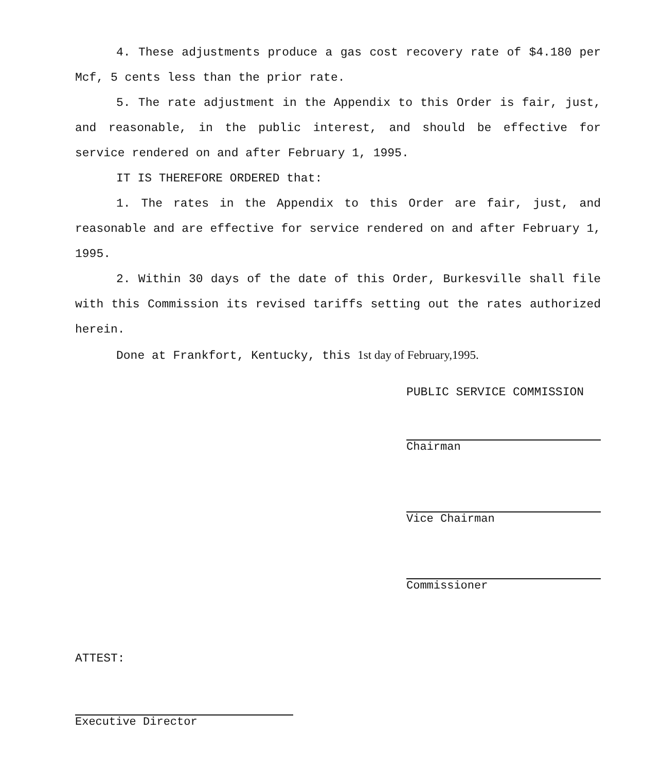4. These adjustments produce a gas cost recovery rate of $4.180 per Mcf, 5 cents less than the prior rate.
5. The rate adjustment in the Appendix to this Order is fair, just, and reasonable, in the public interest, and should be effective for service rendered on and after February 1, 1995.
IT IS THEREFORE ORDERED that:
1. The rates in the Appendix to this Order are fair, just, and reasonable and are effective for service rendered on and after February 1, 1995.
2. Within 30 days of the date of this Order, Burkesville shall file with this Commission its revised tariffs setting out the rates authorized herein.
Done at Frankfort, Kentucky, this 1st day of February,1995.
PUBLIC SERVICE COMMISSION
Chairman
Vice Chairman
Commissioner
ATTEST:
Executive Director